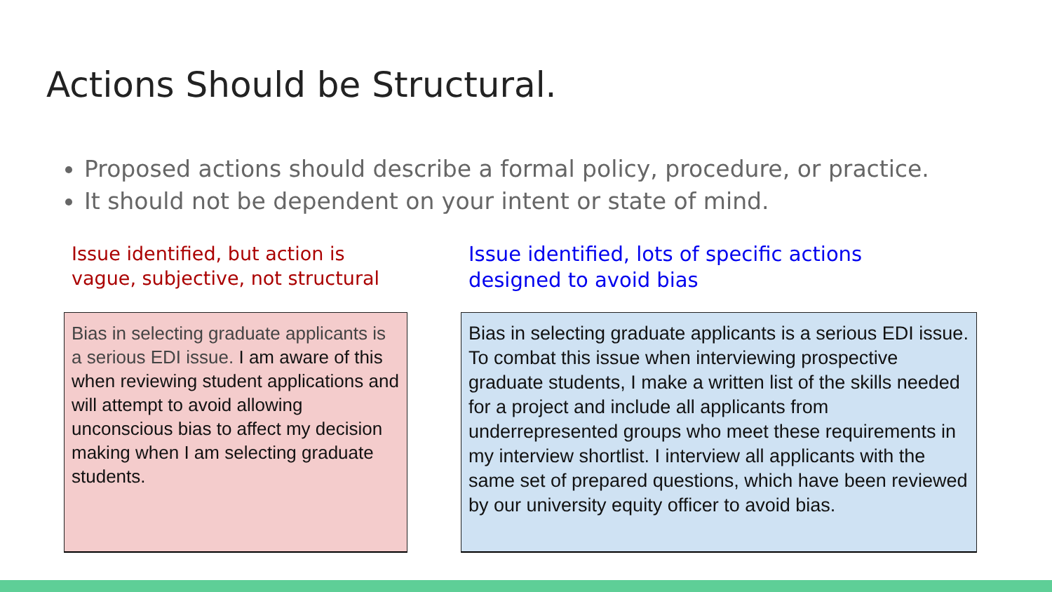Actions Should be Structural.
Proposed actions should describe a formal policy, procedure, or practice.
It should not be dependent on your intent or state of mind.
Issue identified, but action is
vague, subjective, not structural
Issue identified, lots of specific actions
designed to avoid bias
Bias in selecting graduate applicants is a serious EDI issue. I am aware of this when reviewing student applications and will attempt to avoid allowing unconscious bias to affect my decision making when I am selecting graduate students.
Bias in selecting graduate applicants is a serious EDI issue. To combat this issue when interviewing prospective graduate students, I make a written list of the skills needed for a project and include all applicants from underrepresented groups who meet these requirements in my interview shortlist. I interview all applicants with the same set of prepared questions, which have been reviewed by our university equity officer to avoid bias.